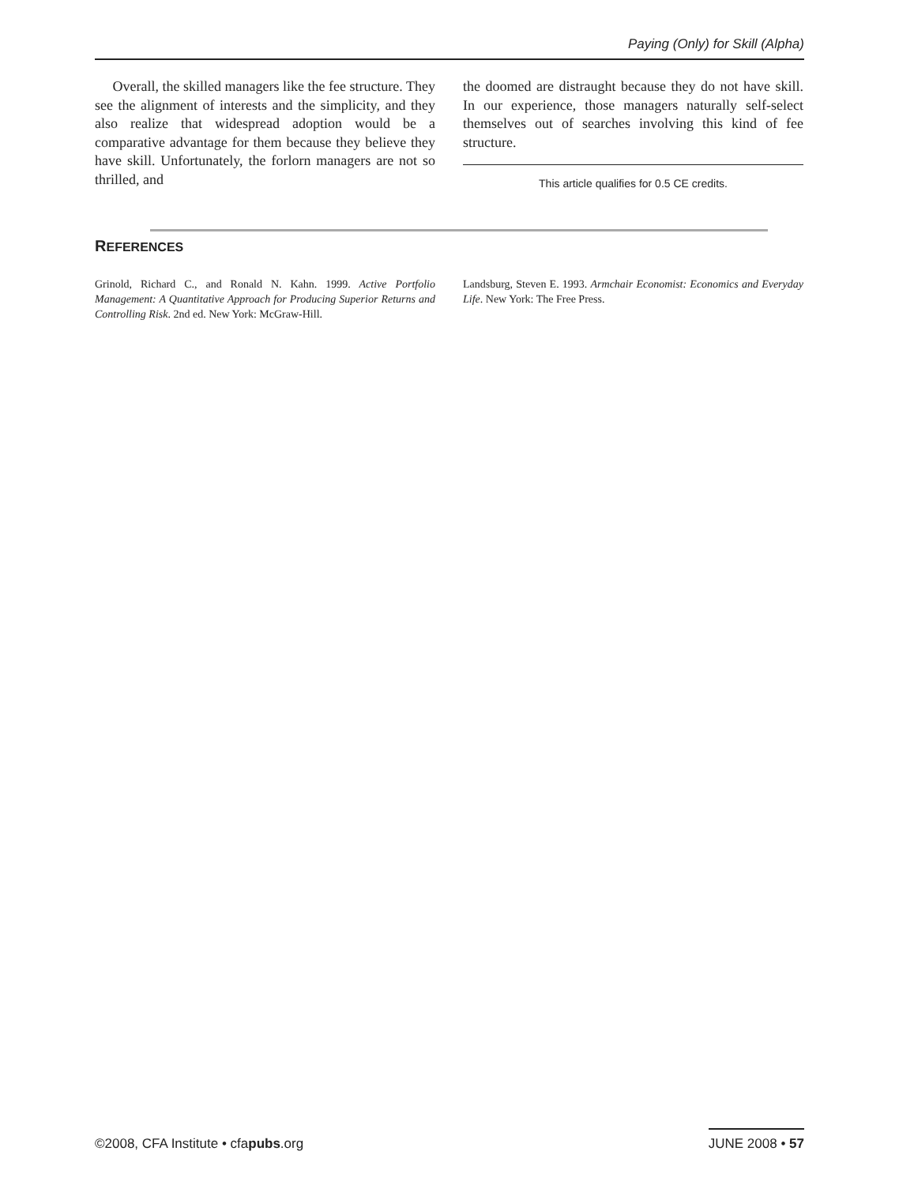Paying (Only) for Skill (Alpha)
Overall, the skilled managers like the fee structure. They see the alignment of interests and the simplicity, and they also realize that widespread adoption would be a comparative advantage for them because they believe they have skill. Unfortunately, the forlorn managers are not so thrilled, and
the doomed are distraught because they do not have skill. In our experience, those managers naturally self-select themselves out of searches involving this kind of fee structure.
This article qualifies for 0.5 CE credits.
REFERENCES
Grinold, Richard C., and Ronald N. Kahn. 1999. Active Portfolio Management: A Quantitative Approach for Producing Superior Returns and Controlling Risk. 2nd ed. New York: McGraw-Hill.
Landsburg, Steven E. 1993. Armchair Economist: Economics and Everyday Life. New York: The Free Press.
©2008, CFA Institute • cfapubs.org
JUNE 2008 • 57